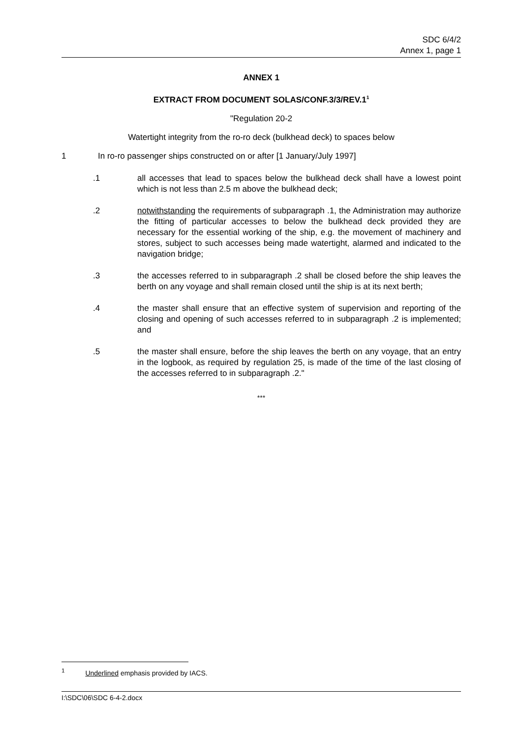SDC 6/4/2
Annex 1, page 1
ANNEX 1
EXTRACT FROM DOCUMENT SOLAS/CONF.3/3/REV.1<sup>1</sup>
"Regulation 20-2
Watertight integrity from the ro-ro deck (bulkhead deck) to spaces below
1 In ro-ro passenger ships constructed on or after [1 January/July 1997]
.1 all accesses that lead to spaces below the bulkhead deck shall have a lowest point which is not less than 2.5 m above the bulkhead deck;
.2 notwithstanding the requirements of subparagraph .1, the Administration may authorize the fitting of particular accesses to below the bulkhead deck provided they are necessary for the essential working of the ship, e.g. the movement of machinery and stores, subject to such accesses being made watertight, alarmed and indicated to the navigation bridge;
.3 the accesses referred to in subparagraph .2 shall be closed before the ship leaves the berth on any voyage and shall remain closed until the ship is at its next berth;
.4 the master shall ensure that an effective system of supervision and reporting of the closing and opening of such accesses referred to in subparagraph .2 is implemented; and
.5 the master shall ensure, before the ship leaves the berth on any voyage, that an entry in the logbook, as required by regulation 25, is made of the time of the last closing of the accesses referred to in subparagraph .2."
***
<sup>1</sup> Underlined emphasis provided by IACS.
I:\SDC\06\SDC 6-4-2.docx